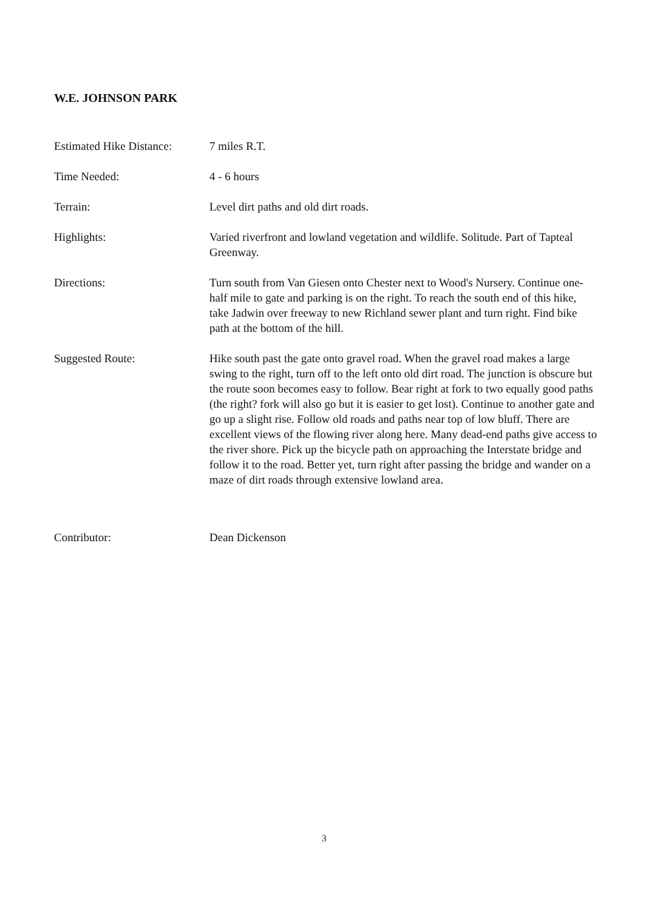W.E. JOHNSON PARK
Estimated Hike Distance:
7 miles R.T.
Time Needed: 4 - 6 hours
Terrain: Level dirt paths and old dirt roads.
Highlights: Varied riverfront and lowland vegetation and wildlife. Solitude. Part of Tapteal Greenway.
Directions: Turn south from Van Giesen onto Chester next to Wood's Nursery. Continue one-half mile to gate and parking is on the right. To reach the south end of this hike, take Jadwin over freeway to new Richland sewer plant and turn right. Find bike path at the bottom of the hill.
Suggested Route: Hike south past the gate onto gravel road. When the gravel road makes a large swing to the right, turn off to the left onto old dirt road. The junction is obscure but the route soon becomes easy to follow. Bear right at fork to two equally good paths (the right? fork will also go but it is easier to get lost). Continue to another gate and go up a slight rise. Follow old roads and paths near top of low bluff. There are excellent views of the flowing river along here. Many dead-end paths give access to the river shore. Pick up the bicycle path on approaching the Interstate bridge and follow it to the road. Better yet, turn right after passing the bridge and wander on a maze of dirt roads through extensive lowland area.
Contributor: Dean Dickenson
3